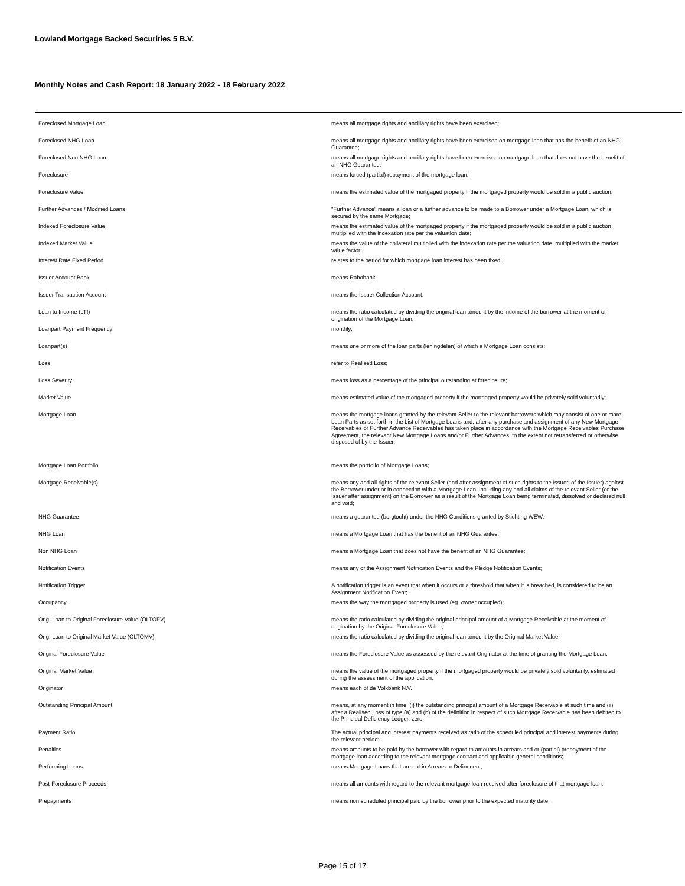Lowland Mortgage Backed Securities 5 B.V.
Monthly Notes and Cash Report: 18 January 2022 - 18 February 2022
| Foreclosed Mortgage Loan | means all mortgage rights and ancillary rights have been exercised; |
| Foreclosed NHG Loan | means all mortgage rights and ancillary rights have been exercised on mortgage loan that has the benefit of an NHG Guarantee; |
| Foreclosed Non NHG Loan | means all mortgage rights and ancillary rights have been exercised on mortgage loan that does not have the benefit of an NHG Guarantee; |
| Foreclosure | means forced (partial) repayment of the mortgage loan; |
| Foreclosure Value | means the estimated value of the mortgaged property if the mortgaged property would be sold in a public auction; |
| Further Advances / Modified Loans | "Further Advance" means a loan or a further advance to be made to a Borrower under a Mortgage Loan, which is secured by the same Mortgage; |
| Indexed Foreclosure Value | means the estimated value of the mortgaged property if the mortgaged property would be sold in a public auction multiplied with the indexation rate per the valuation date; |
| Indexed Market Value | means the value of the collateral multiplied with the indexation rate per the valuation date, multiplied with the market value factor; |
| Interest Rate Fixed Period | relates to the period for which mortgage loan interest has been fixed; |
| Issuer Account Bank | means Rabobank. |
| Issuer Transaction Account | means the Issuer Collection Account. |
| Loan to Income (LTI) | means the ratio calculated by dividing the original loan amount by the income of the borrower at the moment of origination of the Mortgage Loan; |
| Loanpart Payment Frequency | monthly; |
| Loanpart(s) | means one or more of the loan parts (leningdelen) of which a Mortgage Loan consists; |
| Loss | refer to Realised Loss; |
| Loss Severity | means loss as a percentage of the principal outstanding at foreclosure; |
| Market Value | means estimated value of the mortgaged property if the mortgaged property would be privately sold voluntarily; |
| Mortgage Loan | means the mortgage loans granted by the relevant Seller to the relevant borrowers which may consist of one or more Loan Parts as set forth in the List of Mortgage Loans and, after any purchase and assignment of any New Mortgage Receivables or Further Advance Receivables has taken place in accordance with the Mortgage Receivables Purchase Agreement, the relevant New Mortgage Loans and/or Further Advances, to the extent not retransferred or otherwise disposed of by the Issuer; |
| Mortgage Loan Portfolio | means the portfolio of Mortgage Loans; |
| Mortgage Receivable(s) | means any and all rights of the relevant Seller (and after assignment of such rights to the Issuer, of the Issuer) against the Borrower under or in connection with a Mortgage Loan, including any and all claims of the relevant Seller (or the Issuer after assignment) on the Borrower as a result of the Mortgage Loan being terminated, dissolved or declared null and void; |
| NHG Guarantee | means a guarantee (borgtocht) under the NHG Conditions granted by Stichting WEW; |
| NHG Loan | means a Mortgage Loan that has the benefit of an NHG Guarantee; |
| Non NHG Loan | means a Mortgage Loan that does not have the benefit of an NHG Guarantee; |
| Notification Events | means any of the Assignment Notification Events and the Pledge Notification Events; |
| Notification Trigger | A notification trigger is an event that when it occurs or a threshold that when it is breached, is considered to be an Assignment Notification Event; |
| Occupancy | means the way the mortgaged property is used (eg. owner occupied); |
| Orig. Loan to Original Foreclosure Value (OLTOFV) | means the ratio calculated by dividing the original principal amount of a Mortgage Receivable at the moment of origination by the Original Foreclosure Value; |
| Orig. Loan to Original Market Value (OLTOMV) | means the ratio calculated by dividing the original loan amount by the Original Market Value; |
| Original Foreclosure Value | means the Foreclosure Value as assessed by the relevant Originator at the time of granting the Mortgage Loan; |
| Original Market Value | means the value of the mortgaged property if the mortgaged property would be privately sold voluntarily, estimated during the assessment of the application; |
| Originator | means each of de Volkbank N.V. |
| Outstanding Principal Amount | means, at any moment in time, (i) the outstanding principal amount of a Mortgage Receivable at such time and (ii), after a Realised Loss of type (a) and (b) of the definition in respect of such Mortgage Receivable has been debited to the Principal Deficiency Ledger, zero; |
| Payment Ratio | The actual principal and interest payments received as ratio of the scheduled principal and interest payments during the relevant period; |
| Penalties | means amounts to be paid by the borrower with regard to amounts in arrears and or (partial) prepayment of the mortgage loan according to the relevant mortgage contract and applicable general conditions; |
| Performing Loans | means Mortgage Loans that are not in Arrears or Delinquent; |
| Post-Foreclosure Proceeds | means all amounts with regard to the relevant mortgage loan received after foreclosure of that mortgage loan; |
| Prepayments | means non scheduled principal paid by the borrower prior to the expected maturity date; |
Page 15 of 17